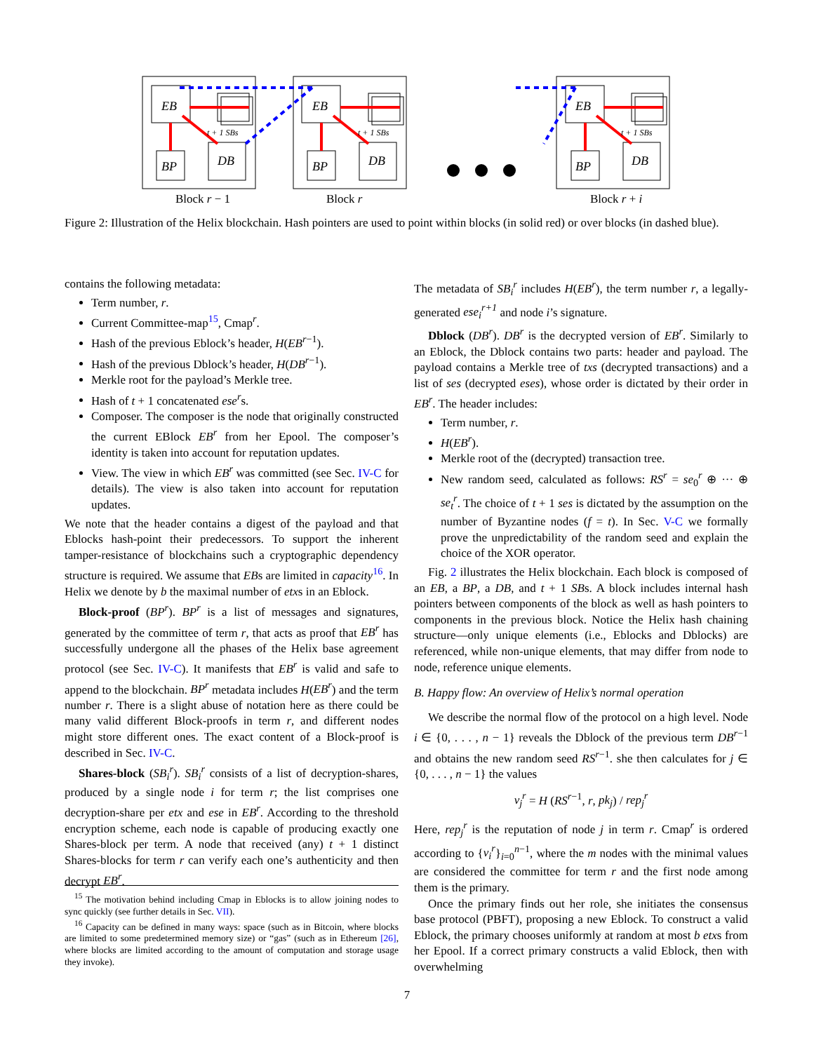EB
EB
EB
BP
BP
BP
DB
DB
DB
t + 1 SBs
t + 1 SBs
t + 1 SBs
Block r − 1 Block r Block r + i
Figure 2: Illustration of the Helix blockchain. Hash pointers are used to point within blocks (in solid red) or over blocks (in dashed blue).
contains the following metadata:
Term number, r.
Current Committee-map<sup>15</sup>, Cmap<sup>r</sup>.
Hash of the previous Eblock’s header, H(EB<sup>r−1</sup>).
Hash of the previous Dblock’s header, H(DB<sup>r−1</sup>).
Merkle root for the payload’s Merkle tree.
Hash of t + 1 concatenated ese<sup>r</sup>s.
Composer. The composer is the node that originally constructed the current EBlock EB<sup>r</sup> from her Epool. The composer’s identity is taken into account for reputation updates.
View. The view in which EB<sup>r</sup> was committed (see Sec. IV-C for details). The view is also taken into account for reputation updates.
We note that the header contains a digest of the payload and that Eblocks hash-point their predecessors. To support the inherent tamper-resistance of blockchains such a cryptographic dependency structure is required. We assume that EBs are limited in capacity<sup>16</sup>. In Helix we denote by b the maximal number of etxs in an Eblock.
Block-proof (BP<sup>r</sup>). BP<sup>r</sup> is a list of messages and signatures, generated by the committee of term r, that acts as proof that EB<sup>r</sup> has successfully undergone all the phases of the Helix base agreement protocol (see Sec. IV-C). It manifests that EB<sup>r</sup> is valid and safe to append to the blockchain. BP<sup>r</sup> metadata includes H(EB<sup>r</sup>) and the term number r. There is a slight abuse of notation here as there could be many valid different Block-proofs in term r, and different nodes might store different ones. The exact content of a Block-proof is described in Sec. IV-C.
Shares-block (SB<sub>i</sub><sup>r</sup>). SB<sub>i</sub><sup>r</sup> consists of a list of decryption-shares, produced by a single node i for term r; the list comprises one decryption-share per etx and ese in EB<sup>r</sup>. According to the threshold encryption scheme, each node is capable of producing exactly one Shares-block per term. A node that received (any) t + 1 distinct Shares-blocks for term r can verify each one’s authenticity and then decrypt EB<sup>r</sup>.
<sup>15</sup> The motivation behind including Cmap in Eblocks is to allow joining nodes to sync quickly (see further details in Sec. VII).
<sup>16</sup> Capacity can be defined in many ways: space (such as in Bitcoin, where blocks are limited to some predetermined memory size) or “gas” (such as in Ethereum [26], where blocks are limited according to the amount of computation and storage usage they invoke).
The metadata of SB<sub>i</sub><sup>r</sup> includes H(EB<sup>r</sup>), the term number r, a legally-generated ese<sub>i</sub><sup>r+1</sup> and node i’s signature.
Dblock (DB<sup>r</sup>). DB<sup>r</sup> is the decrypted version of EB<sup>r</sup>. Similarly to an Eblock, the Dblock contains two parts: header and payload. The payload contains a Merkle tree of txs (decrypted transactions) and a list of ses (decrypted eses), whose order is dictated by their order in EB<sup>r</sup>. The header includes:
Term number, r.
H(EB<sup>r</sup>).
Merkle root of the (decrypted) transaction tree.
New random seed, calculated as follows: RS<sup>r</sup> = se<sub>0</sub><sup>r</sup> ⊕ ··· ⊕ se<sub>t</sub><sup>r</sup>. The choice of t + 1 ses is dictated by the assumption on the number of Byzantine nodes (f = t). In Sec. V-C we formally prove the unpredictability of the random seed and explain the choice of the XOR operator.
Fig. 2 illustrates the Helix blockchain. Each block is composed of an EB, a BP, a DB, and t + 1 SBs. A block includes internal hash pointers between components of the block as well as hash pointers to components in the previous block. Notice the Helix hash chaining structure—only unique elements (i.e., Eblocks and Dblocks) are referenced, while non-unique elements, that may differ from node to node, reference unique elements.
B. Happy flow: An overview of Helix’s normal operation
We describe the normal flow of the protocol on a high level. Node i ∈ {0, . . . , n − 1} reveals the Dblock of the previous term DB<sup>r−1</sup> and obtains the new random seed RS<sup>r−1</sup>. she then calculates for j ∈ {0, . . . , n − 1} the values
v<sub>j</sub><sup>r</sup> = H (RS<sup>r−1</sup>, r, pk<sub>j</sub>) / rep<sub>j</sub><sup>r</sup>
Here, rep<sub>j</sub><sup>r</sup> is the reputation of node j in term r. Cmap<sup>r</sup> is ordered according to {v<sub>i</sub><sup>r</sup>}<sub>i=0</sub><sup>n−1</sup>, where the m nodes with the minimal values are considered the committee for term r and the first node among them is the primary.
Once the primary finds out her role, she initiates the consensus base protocol (PBFT), proposing a new Eblock. To construct a valid Eblock, the primary chooses uniformly at random at most b etxs from her Epool. If a correct primary constructs a valid Eblock, then with overwhelming
7